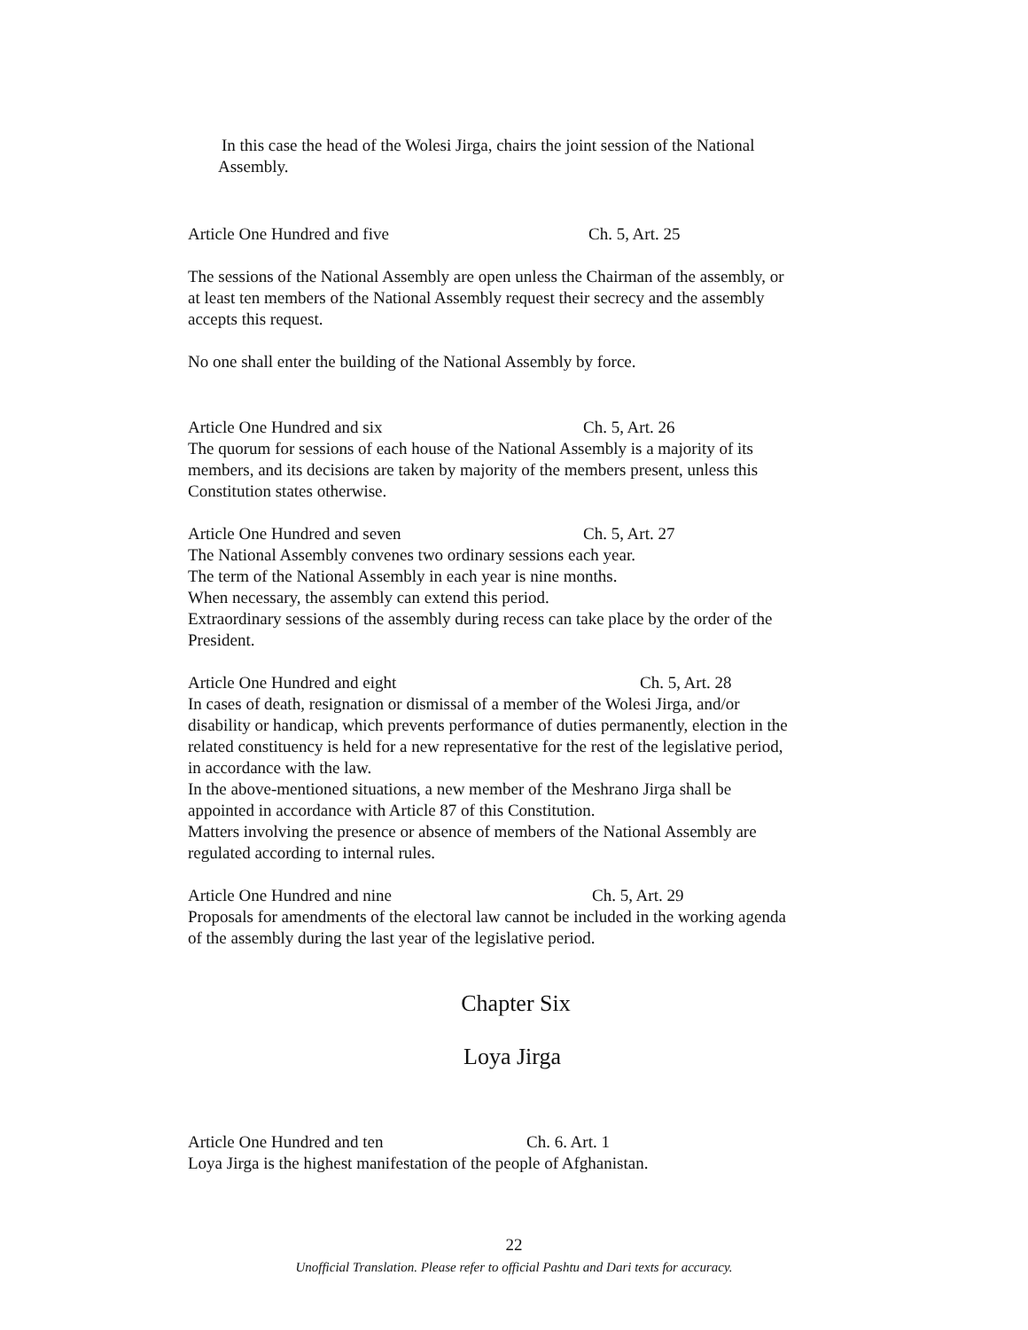In this case the head of the Wolesi Jirga, chairs the joint session of the National Assembly.
Article One Hundred and five Ch. 5, Art. 25
The sessions of the National Assembly are open unless the Chairman of the assembly, or at least ten members of the National Assembly request their secrecy and the assembly accepts this request.
No one shall enter the building of the National Assembly by force.
Article One Hundred and six Ch. 5, Art. 26
The quorum for sessions of each house of the National Assembly is a majority of its members, and its decisions are taken by majority of the members present, unless this Constitution states otherwise.
Article One Hundred and seven Ch. 5, Art. 27
The National Assembly convenes two ordinary sessions each year.
The term of the National Assembly in each year is nine months.
When necessary, the assembly can extend this period.
Extraordinary sessions of the assembly during recess can take place by the order of the President.
Article One Hundred and eight Ch. 5, Art. 28
In cases of death, resignation or dismissal of a member of the Wolesi Jirga, and/or disability or handicap, which prevents performance of duties permanently, election in the related constituency is held for a new representative for the rest of the legislative period, in accordance with the law.
In the above-mentioned situations, a new member of the Meshrano Jirga shall be appointed in accordance with Article 87 of this Constitution.
Matters involving the presence or absence of members of the National Assembly are regulated according to internal rules.
Article One Hundred and nine Ch. 5, Art. 29
Proposals for amendments of the electoral law cannot be included in the working agenda of the assembly during the last year of the legislative period.
Chapter Six
Loya Jirga
Article One Hundred and ten Ch. 6. Art. 1
Loya Jirga is the highest manifestation of the people of Afghanistan.
22
Unofficial Translation. Please refer to official Pashtu and Dari texts for accuracy.